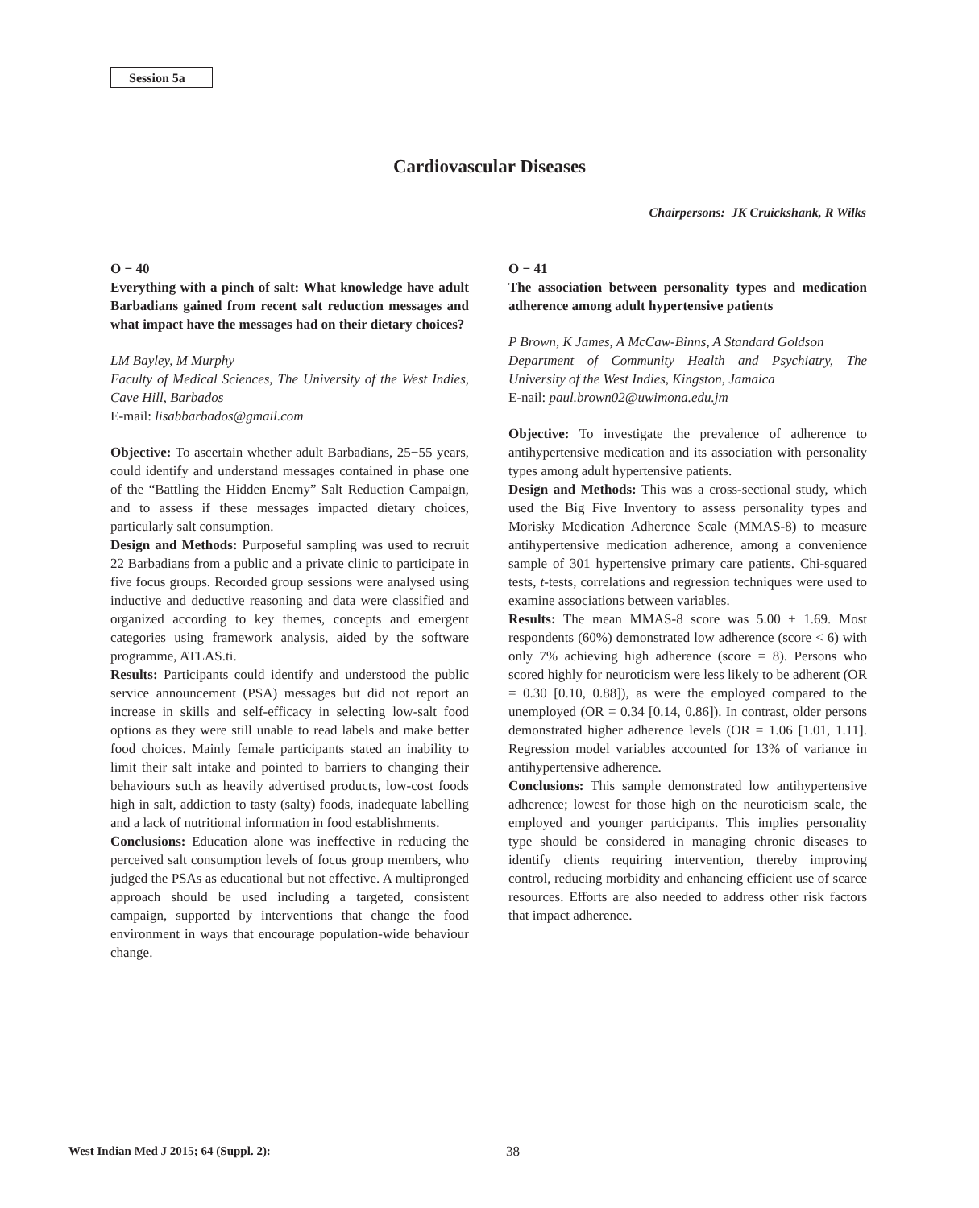Session 5a
Cardiovascular Diseases
Chairpersons: JK Cruickshank, R Wilks
O − 40
Everything with a pinch of salt: What knowledge have adult Barbadians gained from recent salt reduction messages and what impact have the messages had on their dietary choices?
LM Bayley, M Murphy
Faculty of Medical Sciences, The University of the West Indies, Cave Hill, Barbados
E-mail: lisabbarbados@gmail.com
Objective: To ascertain whether adult Barbadians, 25−55 years, could identify and understand messages contained in phase one of the “Battling the Hidden Enemy” Salt Reduction Campaign, and to assess if these messages impacted dietary choices, particularly salt consumption.
Design and Methods: Purposeful sampling was used to recruit 22 Barbadians from a public and a private clinic to participate in five focus groups. Recorded group sessions were analysed using inductive and deductive reasoning and data were classified and organized according to key themes, concepts and emergent categories using framework analysis, aided by the software programme, ATLAS.ti.
Results: Participants could identify and understood the public service announcement (PSA) messages but did not report an increase in skills and self-efficacy in selecting low-salt food options as they were still unable to read labels and make better food choices. Mainly female participants stated an inability to limit their salt intake and pointed to barriers to changing their behaviours such as heavily advertised products, low-cost foods high in salt, addiction to tasty (salty) foods, inadequate labelling and a lack of nutritional information in food establishments.
Conclusions: Education alone was ineffective in reducing the perceived salt consumption levels of focus group members, who judged the PSAs as educational but not effective. A multipronged approach should be used including a targeted, consistent campaign, supported by interventions that change the food environment in ways that encourage population-wide behaviour change.
O − 41
The association between personality types and medication adherence among adult hypertensive patients
P Brown, K James, A McCaw-Binns, A Standard Goldson
Department of Community Health and Psychiatry, The University of the West Indies, Kingston, Jamaica
E-nail: paul.brown02@uwimona.edu.jm
Objective: To investigate the prevalence of adherence to antihypertensive medication and its association with personality types among adult hypertensive patients.
Design and Methods: This was a cross-sectional study, which used the Big Five Inventory to assess personality types and Morisky Medication Adherence Scale (MMAS-8) to measure antihypertensive medication adherence, among a convenience sample of 301 hypertensive primary care patients. Chi-squared tests, t-tests, correlations and regression techniques were used to examine associations between variables.
Results: The mean MMAS-8 score was 5.00 ± 1.69. Most respondents (60%) demonstrated low adherence (score < 6) with only 7% achieving high adherence (score = 8). Persons who scored highly for neuroticism were less likely to be adherent (OR = 0.30 [0.10, 0.88]), as were the employed compared to the unemployed (OR = 0.34 [0.14, 0.86]). In contrast, older persons demonstrated higher adherence levels (OR = 1.06 [1.01, 1.11]. Regression model variables accounted for 13% of variance in antihypertensive adherence.
Conclusions: This sample demonstrated low antihypertensive adherence; lowest for those high on the neuroticism scale, the employed and younger participants. This implies personality type should be considered in managing chronic diseases to identify clients requiring intervention, thereby improving control, reducing morbidity and enhancing efficient use of scarce resources. Efforts are also needed to address other risk factors that impact adherence.
West Indian Med J 2015; 64 (Suppl. 2): 38